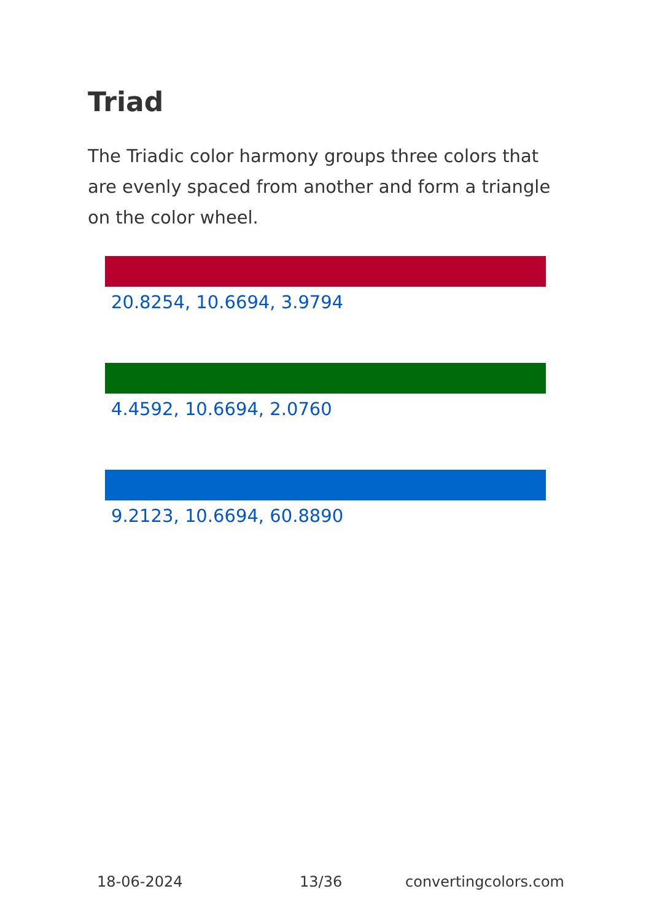Triad
The Triadic color harmony groups three colors that are evenly spaced from another and form a triangle on the color wheel.
20.8254, 10.6694, 3.9794
4.4592, 10.6694, 2.0760
9.2123, 10.6694, 60.8890
18-06-2024 13/36 convertingcolors.com